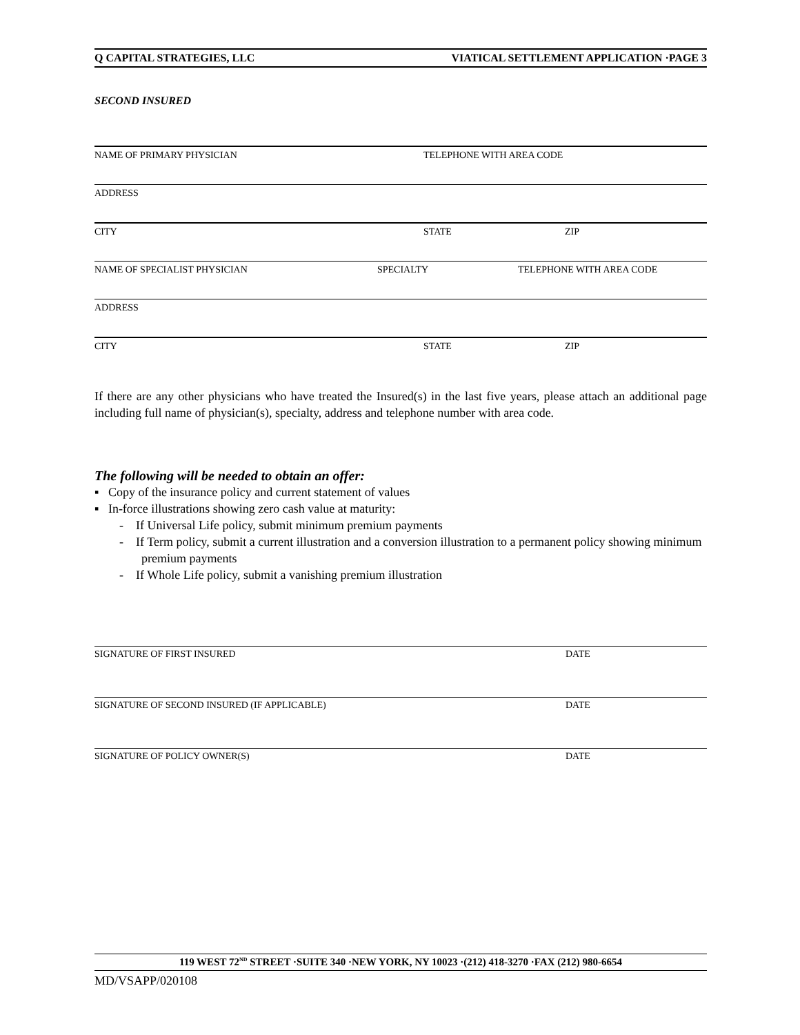Q CAPITAL STRATEGIES, LLC VIATICAL SETTLEMENT APPLICATION ·PAGE 3
SECOND INSURED
NAME OF PRIMARY PHYSICIAN TELEPHONE WITH AREA CODE
ADDRESS
CITY STATE ZIP
NAME OF SPECIALIST PHYSICIAN SPECIALTY TELEPHONE WITH AREA CODE
ADDRESS
CITY STATE ZIP
If there are any other physicians who have treated the Insured(s) in the last five years, please attach an additional page including full name of physician(s), specialty, address and telephone number with area code.
The following will be needed to obtain an offer:
▪ Copy of the insurance policy and current statement of values
▪ In-force illustrations showing zero cash value at maturity:
- If Universal Life policy, submit minimum premium payments
- If Term policy, submit a current illustration and a conversion illustration to a permanent policy showing minimum premium payments
- If Whole Life policy, submit a vanishing premium illustration
SIGNATURE OF FIRST INSURED DATE
SIGNATURE OF SECOND INSURED (IF APPLICABLE) DATE
SIGNATURE OF POLICY OWNER(S) DATE
119 WEST 72<sup>ND</sup> STREET ·SUITE 340 ·NEW YORK, NY 10023 ·(212) 418-3270 ·FAX (212) 980-6654
MD/VSAPP/020108